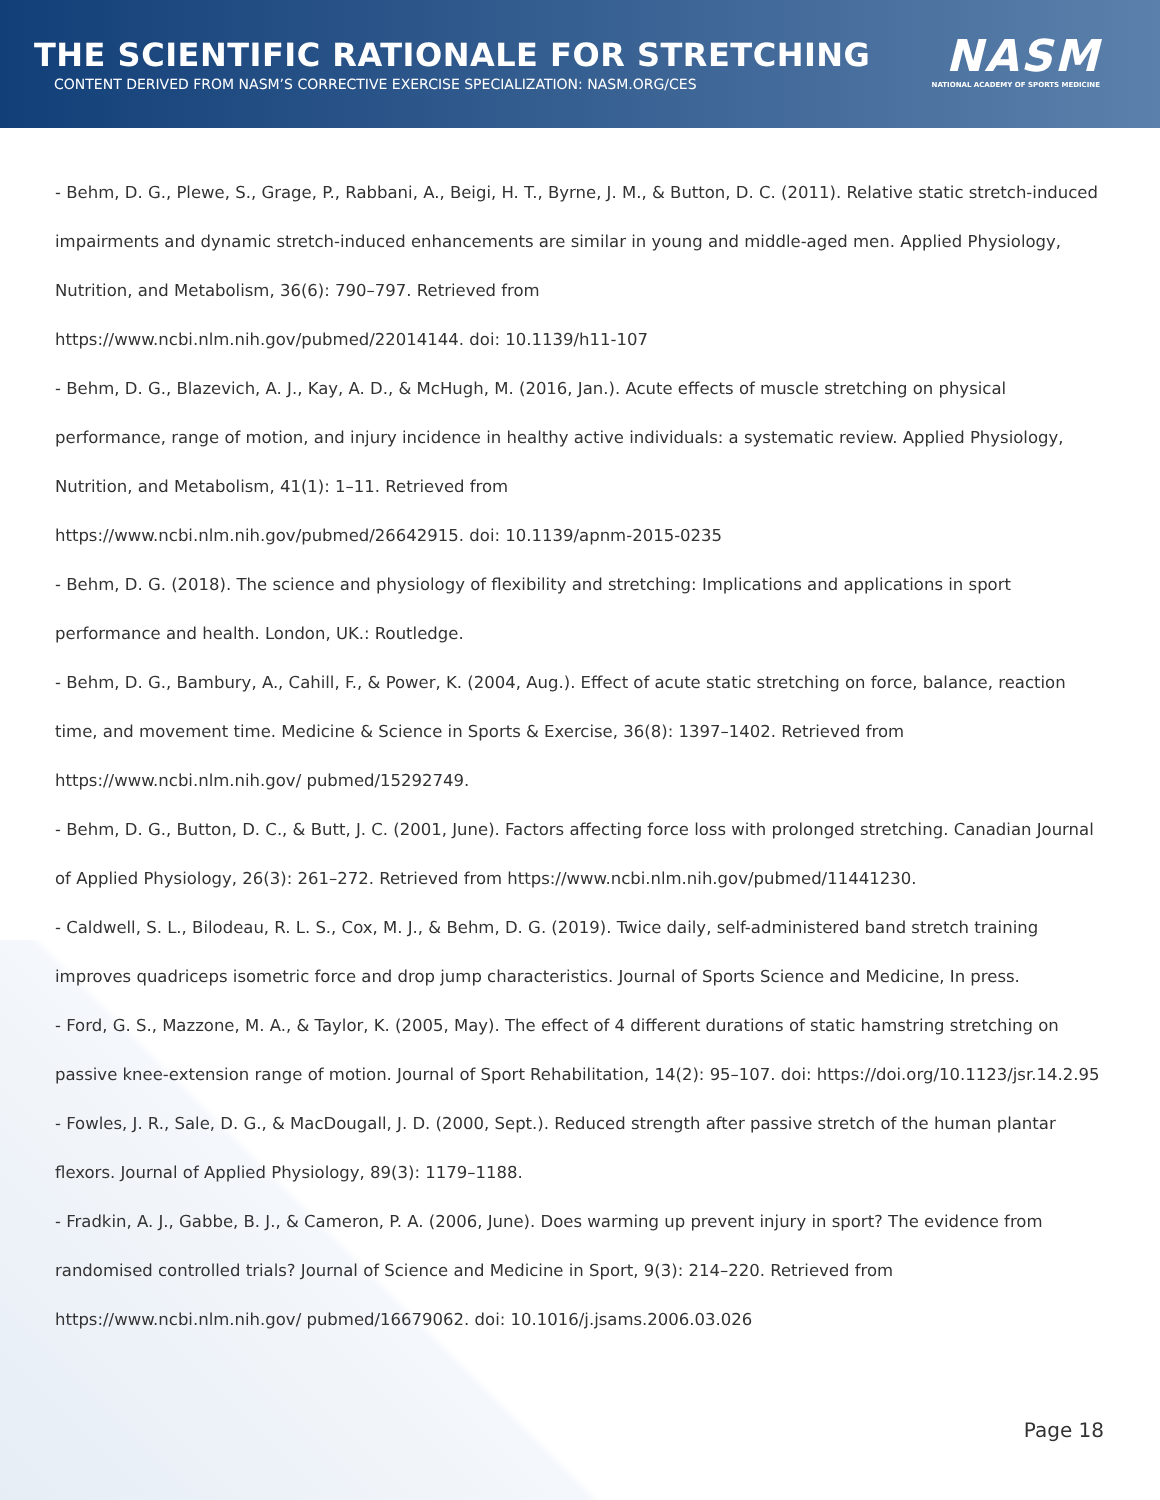THE SCIENTIFIC RATIONALE FOR STRETCHING
CONTENT DERIVED FROM NASM’S CORRECTIVE EXERCISE SPECIALIZATION: NASM.ORG/CES
NASM
NATIONAL ACADEMY OF SPORTS MEDICINE
- Behm, D. G., Plewe, S., Grage, P., Rabbani, A., Beigi, H. T., Byrne, J. M., & Button, D. C. (2011). Relative static stretch-induced impairments and dynamic stretch-induced enhancements are similar in young and middle-aged men. Applied Physiology, Nutrition, and Metabolism, 36(6): 790–797. Retrieved from
https://www.ncbi.nlm.nih.gov/pubmed/22014144. doi: 10.1139/h11-107
- Behm, D. G., Blazevich, A. J., Kay, A. D., & McHugh, M. (2016, Jan.). Acute effects of muscle stretching on physical performance, range of motion, and injury incidence in healthy active individuals: a systematic review. Applied Physiology, Nutrition, and Metabolism, 41(1): 1–11. Retrieved from
https://www.ncbi.nlm.nih.gov/pubmed/26642915. doi: 10.1139/apnm-2015-0235
- Behm, D. G. (2018). The science and physiology of flexibility and stretching: Implications and applications in sport performance and health. London, UK.: Routledge.
- Behm, D. G., Bambury, A., Cahill, F., & Power, K. (2004, Aug.). Effect of acute static stretching on force, balance, reaction time, and movement time. Medicine & Science in Sports & Exercise, 36(8): 1397–1402. Retrieved from https://www.ncbi.nlm.nih.gov/ pubmed/15292749.
- Behm, D. G., Button, D. C., & Butt, J. C. (2001, June). Factors affecting force loss with prolonged stretching. Canadian Journal of Applied Physiology, 26(3): 261–272. Retrieved from https://www.ncbi.nlm.nih.gov/pubmed/11441230.
- Caldwell, S. L., Bilodeau, R. L. S., Cox, M. J., & Behm, D. G. (2019). Twice daily, self-administered band stretch training improves quadriceps isometric force and drop jump characteristics. Journal of Sports Science and Medicine, In press.
- Ford, G. S., Mazzone, M. A., & Taylor, K. (2005, May). The effect of 4 different durations of static hamstring stretching on passive knee-extension range of motion. Journal of Sport Rehabilitation, 14(2): 95–107. doi: https://doi.org/10.1123/jsr.14.2.95
- Fowles, J. R., Sale, D. G., & MacDougall, J. D. (2000, Sept.). Reduced strength after passive stretch of the human plantar flexors. Journal of Applied Physiology, 89(3): 1179–1188.
- Fradkin, A. J., Gabbe, B. J., & Cameron, P. A. (2006, June). Does warming up prevent injury in sport? The evidence from randomised controlled trials? Journal of Science and Medicine in Sport, 9(3): 214–220. Retrieved from https://www.ncbi.nlm.nih.gov/ pubmed/16679062. doi: 10.1016/j.jsams.2006.03.026
Page 18